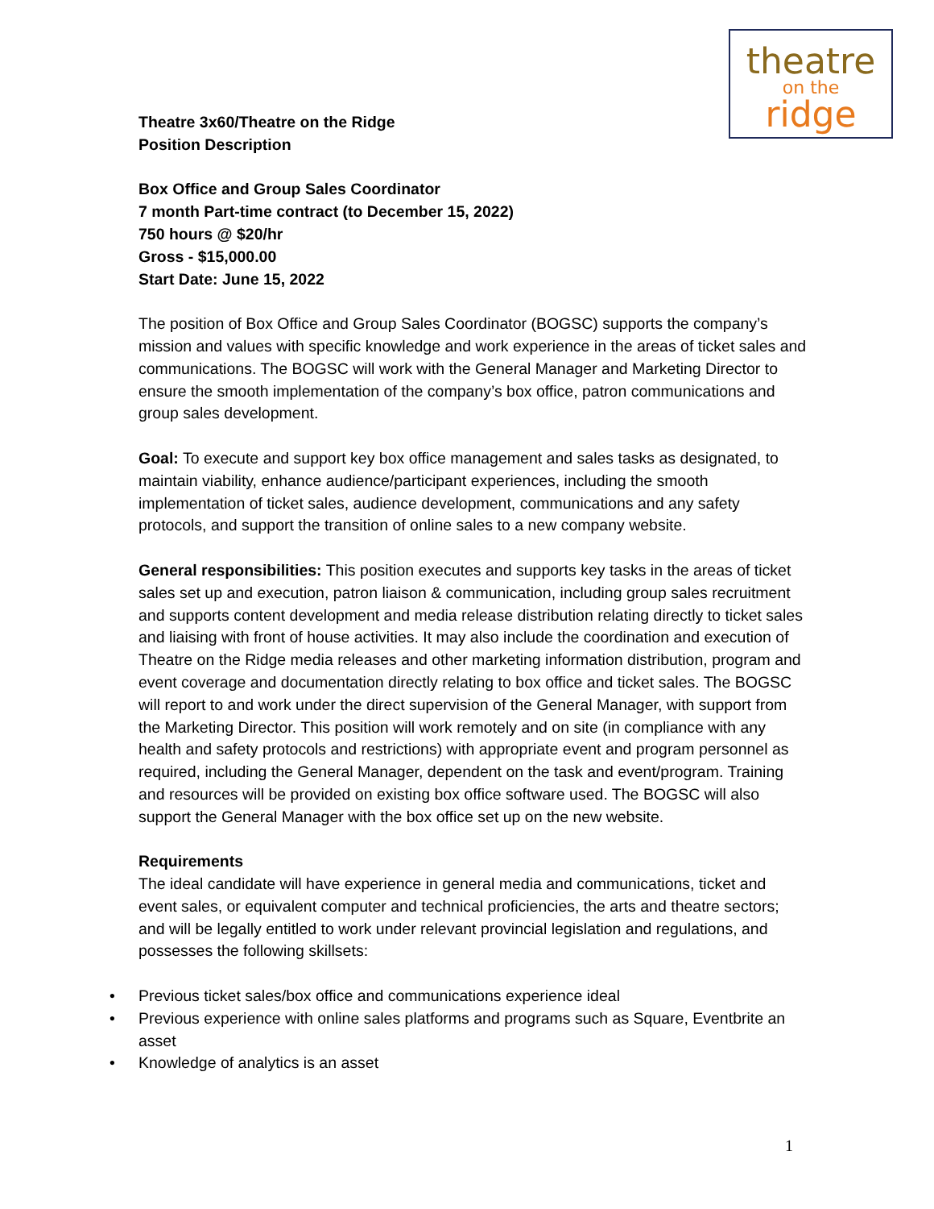theatre
on the
ridge
Theatre 3x60/Theatre on the Ridge
Position Description
Box Office and Group Sales Coordinator
7 month Part-time contract (to December 15, 2022)
750 hours @ $20/hr
Gross - $15,000.00
Start Date: June 15, 2022
The position of Box Office and Group Sales Coordinator (BOGSC) supports the company’s mission and values with specific knowledge and work experience in the areas of ticket sales and communications. The BOGSC will work with the General Manager and Marketing Director to ensure the smooth implementation of the company’s box office, patron communications and group sales development.
Goal: To execute and support key box office management and sales tasks as designated, to maintain viability, enhance audience/participant experiences, including the smooth implementation of ticket sales, audience development, communications and any safety protocols, and support the transition of online sales to a new company website.
General responsibilities: This position executes and supports key tasks in the areas of ticket sales set up and execution, patron liaison & communication, including group sales recruitment and supports content development and media release distribution relating directly to ticket sales and liaising with front of house activities. It may also include the coordination and execution of Theatre on the Ridge media releases and other marketing information distribution, program and event coverage and documentation directly relating to box office and ticket sales. The BOGSC will report to and work under the direct supervision of the General Manager, with support from the Marketing Director. This position will work remotely and on site (in compliance with any health and safety protocols and restrictions) with appropriate event and program personnel as required, including the General Manager, dependent on the task and event/program. Training and resources will be provided on existing box office software used. The BOGSC will also support the General Manager with the box office set up on the new website.
Requirements
The ideal candidate will have experience in general media and communications, ticket and event sales, or equivalent computer and technical proficiencies, the arts and theatre sectors; and will be legally entitled to work under relevant provincial legislation and regulations, and possesses the following skillsets:
• Previous ticket sales/box office and communications experience ideal
• Previous experience with online sales platforms and programs such as Square, Eventbrite an asset
• Knowledge of analytics is an asset
1